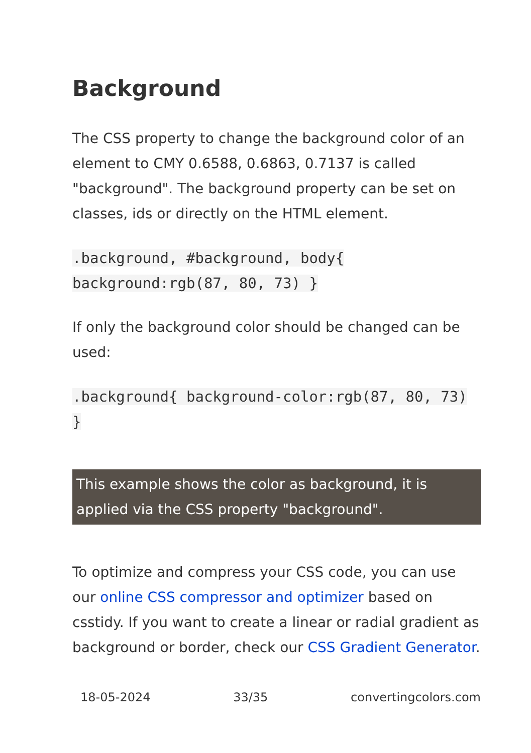Background
The CSS property to change the background color of an element to CMY 0.6588, 0.6863, 0.7137 is called "background". The background property can be set on classes, ids or directly on the HTML element.
.background, #background, body{ background:rgb(87, 80, 73) }
If only the background color should be changed can be used:
.background{ background-color:rgb(87, 80, 73) }
This example shows the color as background, it is applied via the CSS property "background".
To optimize and compress your CSS code, you can use our online CSS compressor and optimizer based on csstidy. If you want to create a linear or radial gradient as background or border, check our CSS Gradient Generator.
18-05-2024 33/35 convertingcolors.com